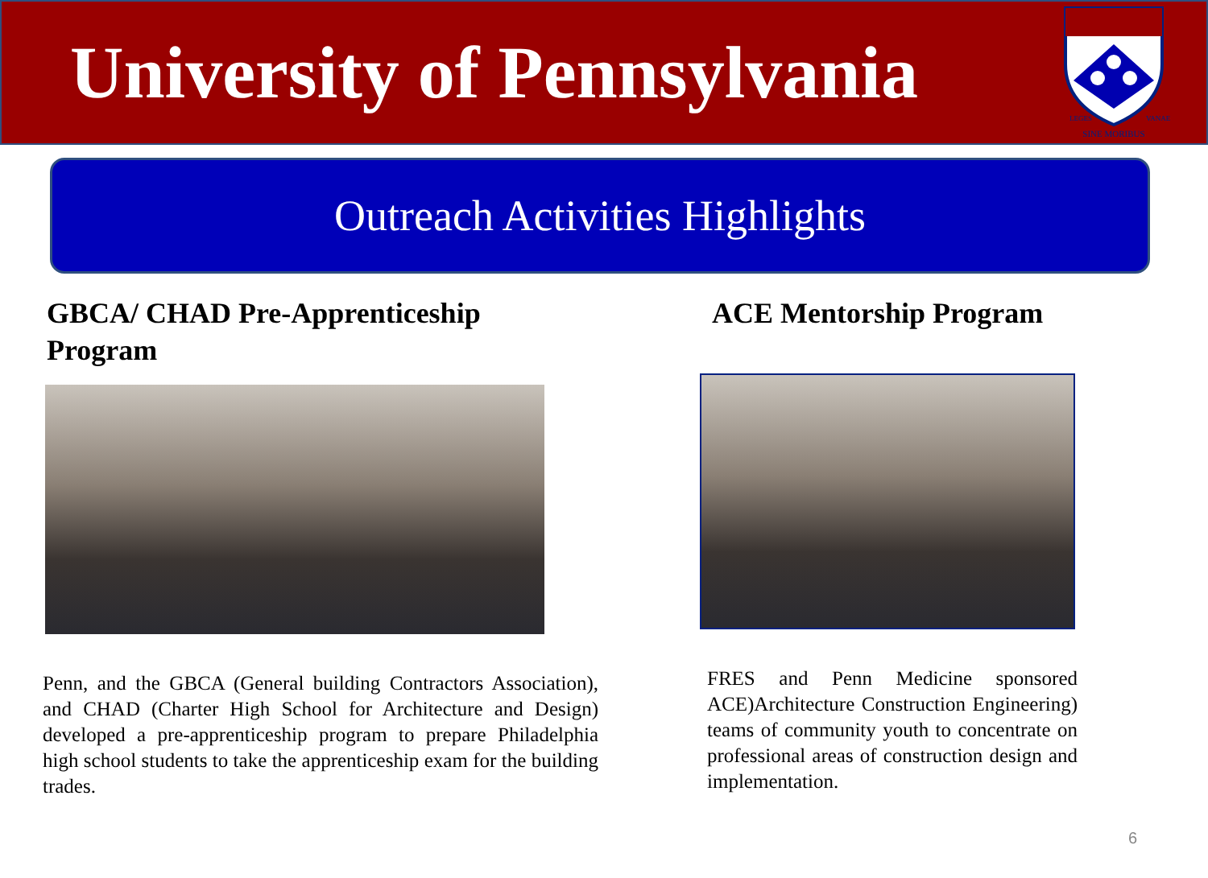University of Pennsylvania
SINE MORIBUS
LEGES
VANAE
Outreach Activities Highlights
GBCA/ CHAD Pre-Apprenticeship
Program
Penn, and the GBCA (General building Contractors Association), and CHAD (Charter High School for Architecture and Design) developed a pre-apprenticeship program to prepare Philadelphia high school students to take the apprenticeship exam for the building trades.
ACE Mentorship Program
FRES and Penn Medicine sponsored ACE)Architecture Construction Engineering) teams of community youth to concentrate on professional areas of construction design and implementation.
6